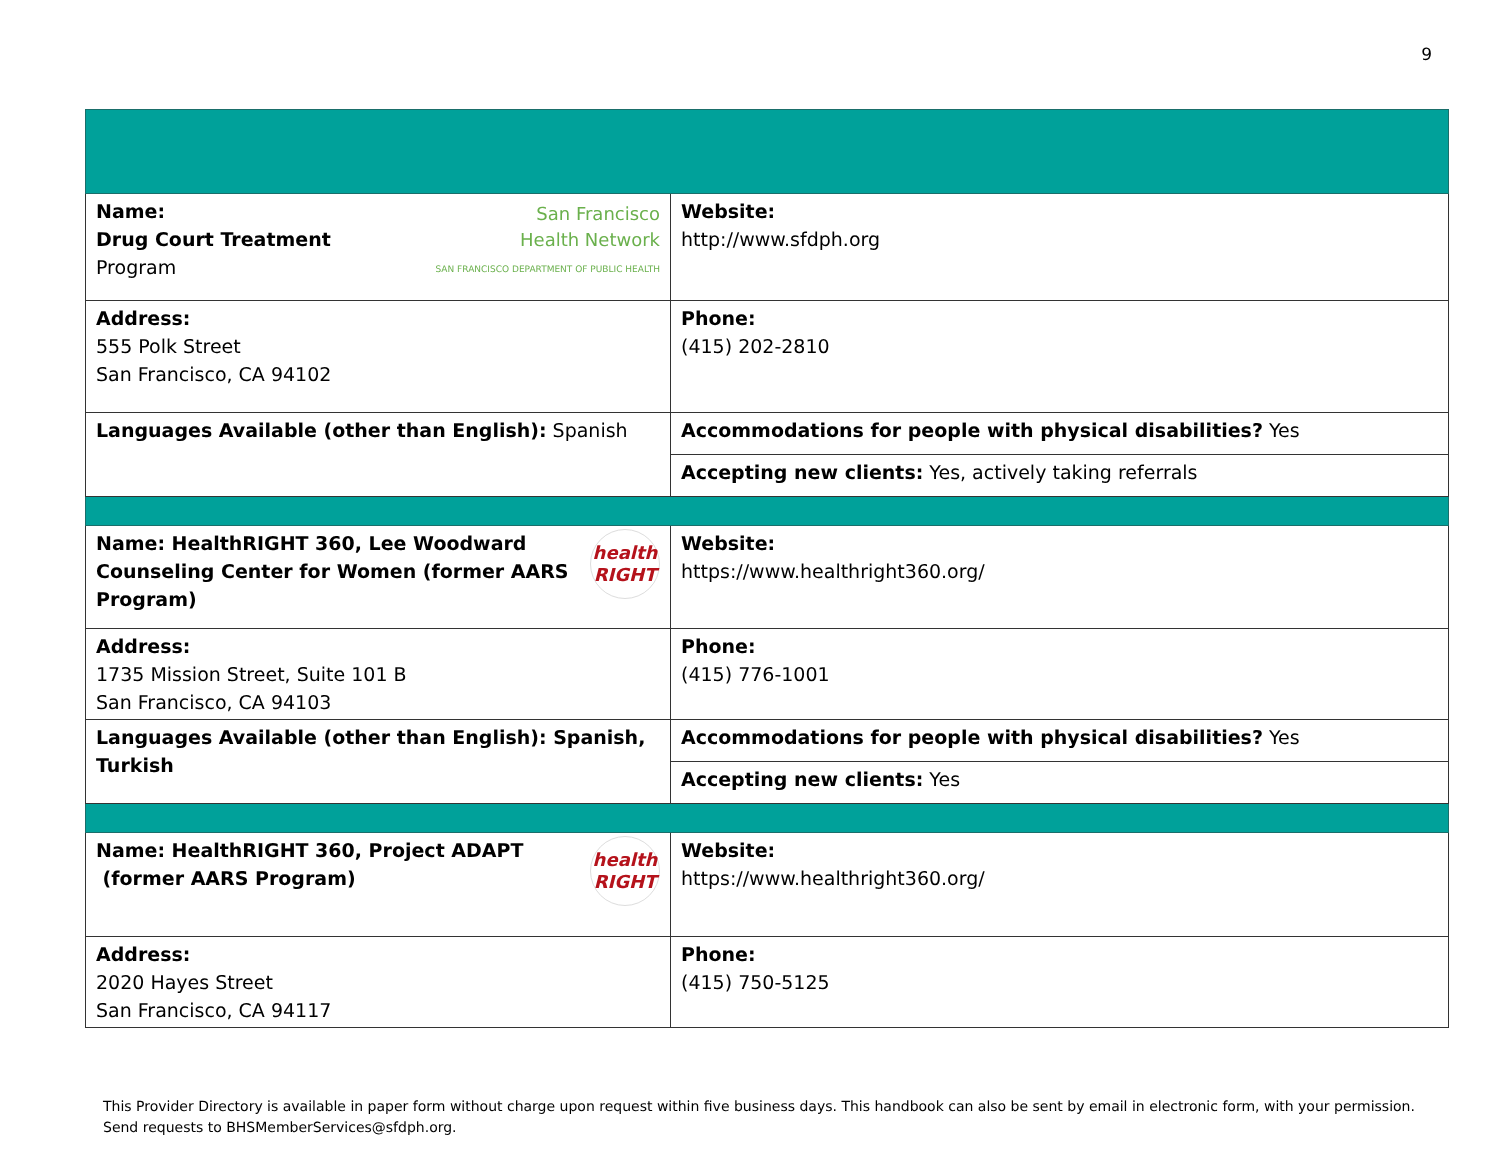9
| San Francisco Health Network SAN FRANCISCO DEPARTMENT OF PUBLIC HEALTH Name: Drug Court Treatment Program | Website: http://www.sfdph.org |
| Address: 555 Polk Street San Francisco, CA 94102 | Phone: (415) 202-2810 |
| Languages Available (other than English): Spanish | Accommodations for people with physical disabilities? Yes |
| | Accepting new clients: Yes, actively taking referrals |
| health RIGHT Name: HealthRIGHT 360, Lee Woodward Counseling Center for Women (former AARS Program) | Website: https://www.healthright360.org/ |
| Address: 1735 Mission Street, Suite 101 B San Francisco, CA 94103 | Phone: (415) 776-1001 |
| Languages Available (other than English): Spanish, Turkish | Accommodations for people with physical disabilities? Yes |
| | Accepting new clients: Yes |
| health RIGHT Name: HealthRIGHT 360, Project ADAPT (former AARS Program) | Website: https://www.healthright360.org/ |
| Address: 2020 Hayes Street San Francisco, CA 94117 | Phone: (415) 750-5125 |
This Provider Directory is available in paper form without charge upon request within five business days. This handbook can also be sent by email in electronic form, with your permission. Send requests to BHSMemberServices@sfdph.org.